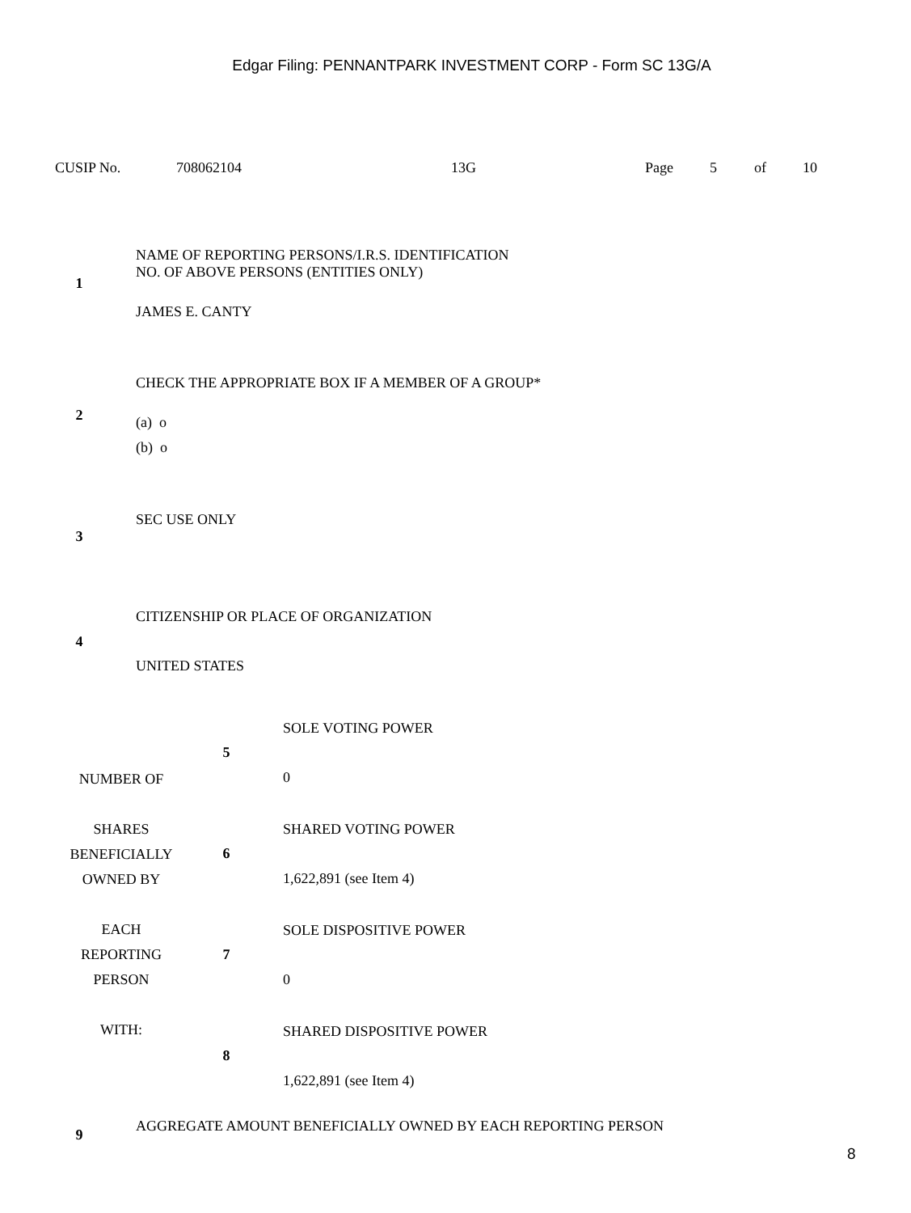Edgar Filing: PENNANTPARK INVESTMENT CORP - Form SC 13G/A
| CUSIP No. | 708062104 | 13G | Page | 5 | of | 10 |
| 1 | NAME OF REPORTING PERSONS/I.R.S. IDENTIFICATION NO. OF ABOVE PERSONS (ENTITIES ONLY) JAMES E. CANTY |
| 2 | CHECK THE APPROPRIATE BOX IF A MEMBER OF A GROUP* (a) o (b) o |
| 3 | SEC USE ONLY |
| 4 | CITIZENSHIP OR PLACE OF ORGANIZATION UNITED STATES |
| NUMBER OF SHARES BENEFICIALLY OWNED BY EACH REPORTING PERSON WITH: | 5 | SOLE VOTING POWER 0 |
| | 6 | SHARED VOTING POWER 1,622,891 (see Item 4) |
| | 7 | SOLE DISPOSITIVE POWER 0 |
| | 8 | SHARED DISPOSITIVE POWER 1,622,891 (see Item 4) |
| 9 | AGGREGATE AMOUNT BENEFICIALLY OWNED BY EACH REPORTING PERSON |
8